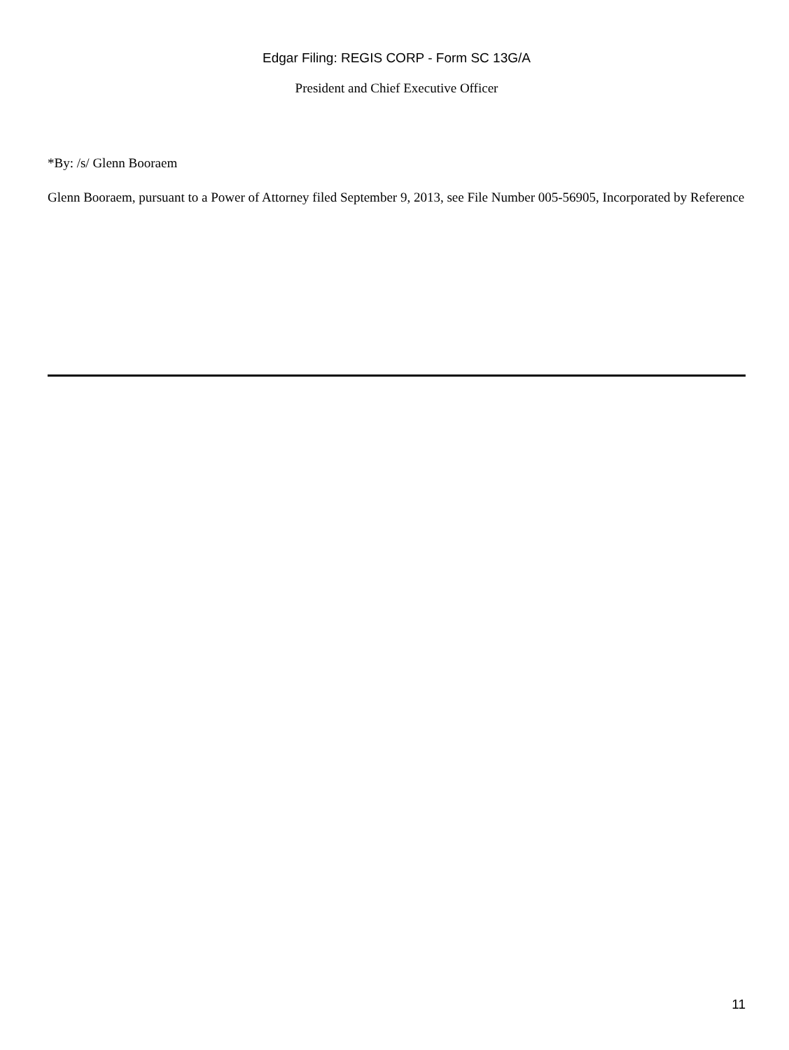Edgar Filing: REGIS CORP - Form SC 13G/A
President and Chief Executive Officer
*By: /s/ Glenn Booraem
Glenn Booraem, pursuant to a Power of Attorney filed September 9, 2013, see File Number 005-56905, Incorporated by Reference
11